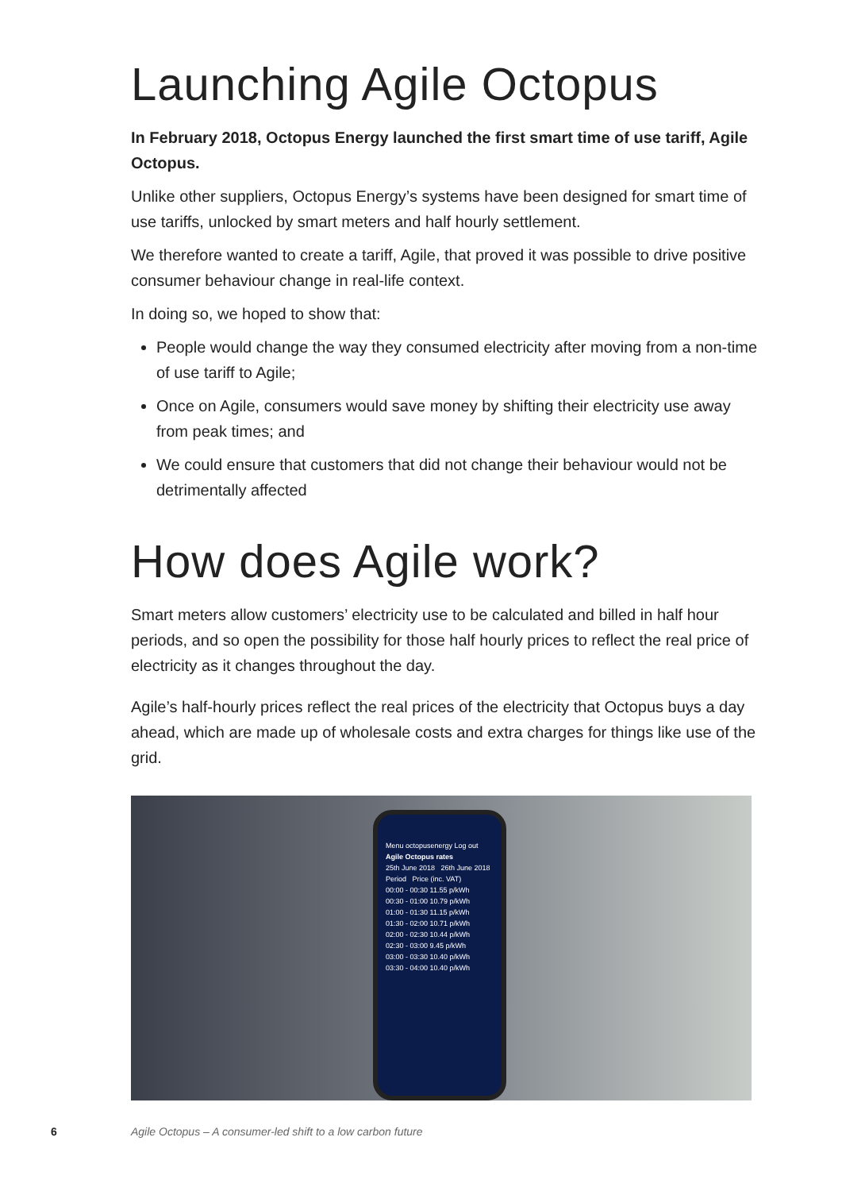Launching Agile Octopus
In February 2018, Octopus Energy launched the first smart time of use tariff, Agile Octopus.
Unlike other suppliers, Octopus Energy’s systems have been designed for smart time of use tariffs, unlocked by smart meters and half hourly settlement.
We therefore wanted to create a tariff, Agile, that proved it was possible to drive positive consumer behaviour change in real-life context.
In doing so, we hoped to show that:
People would change the way they consumed electricity after moving from a non-time of use tariff to Agile;
Once on Agile, consumers would save money by shifting their electricity use away from peak times; and
We could ensure that customers that did not change their behaviour would not be detrimentally affected
How does Agile work?
Smart meters allow customers’ electricity use to be calculated and billed in half hour periods, and so open the possibility for those half hourly prices to reflect the real price of electricity as it changes throughout the day.
Agile’s half-hourly prices reflect the real prices of the electricity that Octopus buys a day ahead, which are made up of wholesale costs and extra charges for things like use of the grid.
Menu octopusenergy Log out
Agile Octopus rates
25th June 2018 26th June 2018
Period Price (inc. VAT)
00:00 - 00:30 11.55 p/kWh
00:30 - 01:00 10.79 p/kWh
01:00 - 01:30 11.15 p/kWh
01:30 - 02:00 10.71 p/kWh
02:00 - 02:30 10.44 p/kWh
02:30 - 03:00 9.45 p/kWh
03:00 - 03:30 10.40 p/kWh
03:30 - 04:00 10.40 p/kWh
6 Agile Octopus – A consumer-led shift to a low carbon future